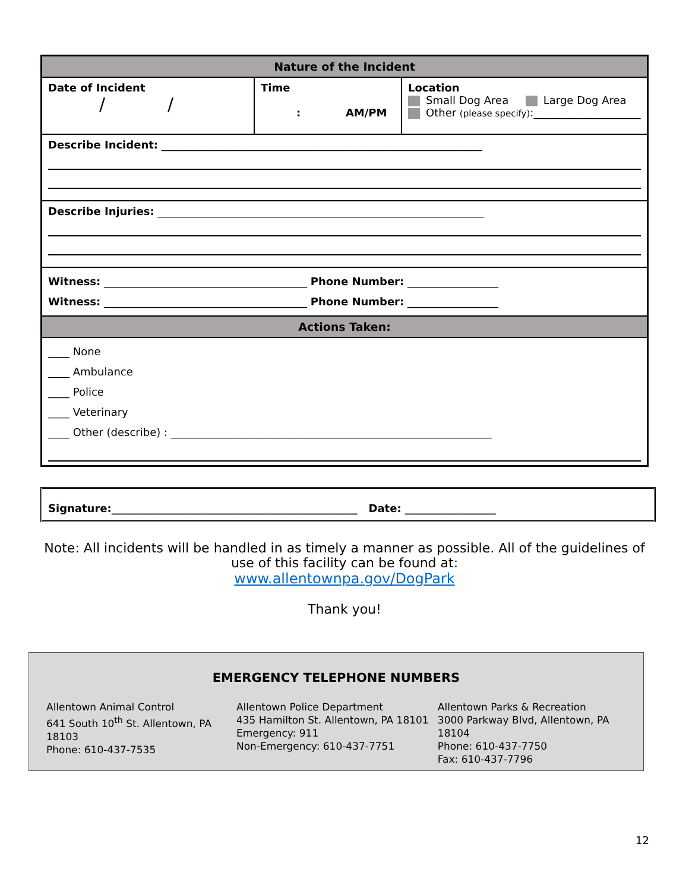| Nature of the Incident | | |
| Date of Incident / / | Time : AM/PM | Location Small Dog Area Large Dog Area Other (please specify) :____________________ |
| Describe Incident: ____________________________________________________________ | | |
| Describe Injuries: _____________________________________________________________ | | |
| Witness: ______________________________________ Phone Number: _________________ Witness: ______________________________________ Phone Number: _________________ | | |
| Actions Taken: | | |
| ____ None ____ Ambulance ____ Police ____ Veterinary ____ Other (describe) : ____________________________________________________________ | | |
Signature:______________________________________________ Date: _________________
Note: All incidents will be handled in as timely a manner as possible. All of the guidelines of use of this facility can be found at:
www.allentownpa.gov/DogPark
Thank you!
EMERGENCY TELEPHONE NUMBERS
Allentown Animal Control
641 South 10<sup>th</sup> St. Allentown, PA 18103
Phone: 610-437-7535
Allentown Police Department
435 Hamilton St. Allentown, PA 18101
Emergency: 911
Non-Emergency: 610-437-7751
Allentown Parks & Recreation
3000 Parkway Blvd, Allentown, PA 18104
Phone: 610-437-7750
Fax: 610-437-7796
12